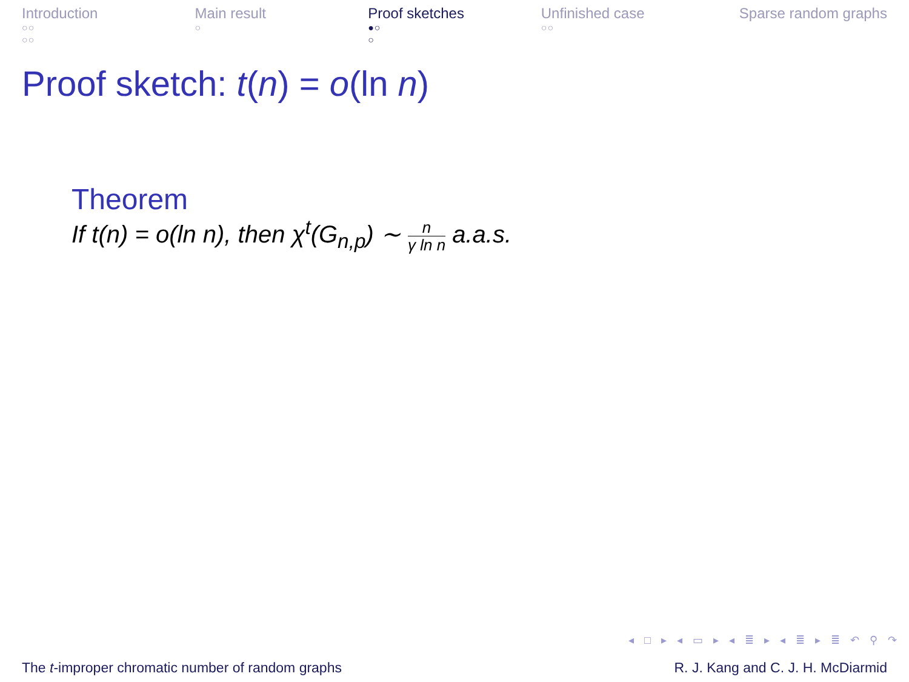Introduction
○○
○○
Main result
○
Proof sketches
●○
○
Unfinished case
○○
Sparse random graphs
Proof sketch: t(n) = o(ln n)
Theorem
If t(n) = o(ln n), then χ<sup>t</sup>(G<sub>n,p</sub>) ∼ n γ ln n a.a.s.
◂ □ ▸ ◂ ▭ ▸ ◂ ≣ ▸ ◂ ≣ ▸ ≣ ↶ ⚲ ↷
The t-improper chromatic number of random graphs R. J. Kang and C. J. H. McDiarmid